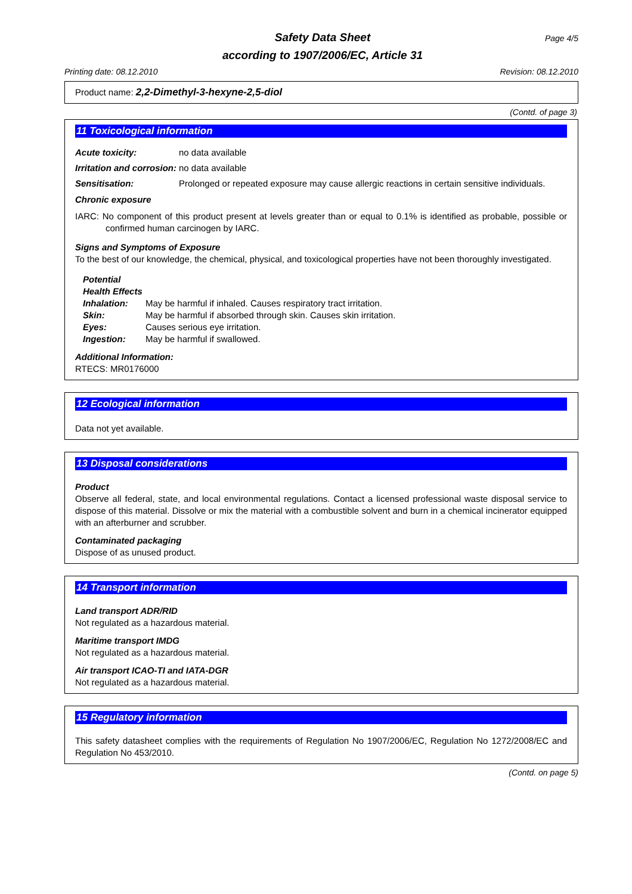Safety Data Sheet
according to 1907/2006/EC, Article 31
Page 4/5
Printing date: 08.12.2010 Revision: 08.12.2010
Product name: 2,2-Dimethyl-3-hexyne-2,5-diol
(Contd. of page 3)
11 Toxicological information
Acute toxicity: no data available
Irritation and corrosion: no data available
Sensitisation: Prolonged or repeated exposure may cause allergic reactions in certain sensitive individuals.
Chronic exposure
IARC: No component of this product present at levels greater than or equal to 0.1% is identified as probable, possible or confirmed human carcinogen by IARC.
Signs and Symptoms of Exposure
To the best of our knowledge, the chemical, physical, and toxicological properties have not been thoroughly investigated.
Potential Health Effects
Inhalation: May be harmful if inhaled. Causes respiratory tract irritation.
Skin: May be harmful if absorbed through skin. Causes skin irritation.
Eyes: Causes serious eye irritation.
Ingestion: May be harmful if swallowed.
Additional Information:
RTECS: MR0176000
12 Ecological information
Data not yet available.
13 Disposal considerations
Product
Observe all federal, state, and local environmental regulations. Contact a licensed professional waste disposal service to dispose of this material. Dissolve or mix the material with a combustible solvent and burn in a chemical incinerator equipped with an afterburner and scrubber.
Contaminated packaging
Dispose of as unused product.
14 Transport information
Land transport ADR/RID
Not regulated as a hazardous material.
Maritime transport IMDG
Not regulated as a hazardous material.
Air transport ICAO-TI and IATA-DGR
Not regulated as a hazardous material.
15 Regulatory information
This safety datasheet complies with the requirements of Regulation No 1907/2006/EC, Regulation No 1272/2008/EC and Regulation No 453/2010.
(Contd. on page 5)